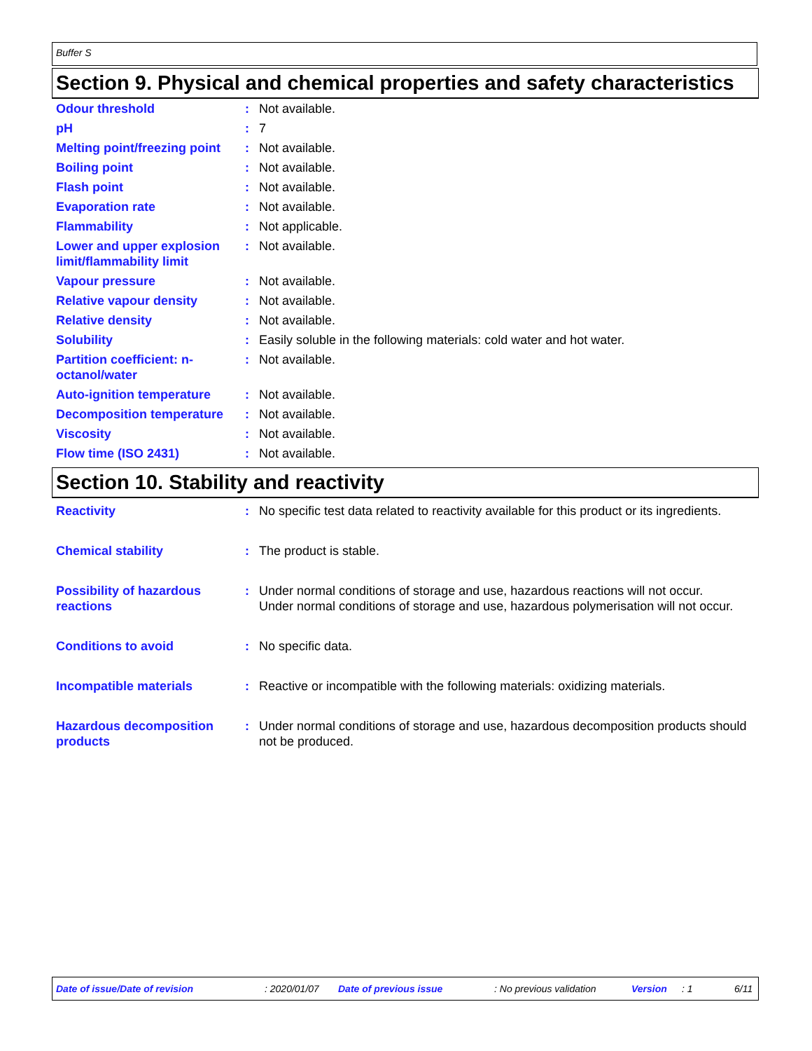Buffer S
Section 9. Physical and chemical properties and safety characteristics
| Odour threshold | : | Not available. |
| pH | : | 7 |
| Melting point/freezing point | : | Not available. |
| Boiling point | : | Not available. |
| Flash point | : | Not available. |
| Evaporation rate | : | Not available. |
| Flammability | : | Not applicable. |
| Lower and upper explosion limit/flammability limit | : | Not available. |
| Vapour pressure | : | Not available. |
| Relative vapour density | : | Not available. |
| Relative density | : | Not available. |
| Solubility | : | Easily soluble in the following materials: cold water and hot water. |
| Partition coefficient: n-octanol/water | : | Not available. |
| Auto-ignition temperature | : | Not available. |
| Decomposition temperature | : | Not available. |
| Viscosity | : | Not available. |
| Flow time (ISO 2431) | : | Not available. |
Section 10. Stability and reactivity
| Reactivity | : | No specific test data related to reactivity available for this product or its ingredients. |
| Chemical stability | : | The product is stable. |
| Possibility of hazardous reactions | : | Under normal conditions of storage and use, hazardous reactions will not occur. Under normal conditions of storage and use, hazardous polymerisation will not occur. |
| Conditions to avoid | : | No specific data. |
| Incompatible materials | : | Reactive or incompatible with the following materials: oxidizing materials. |
| Hazardous decomposition products | : | Under normal conditions of storage and use, hazardous decomposition products should not be produced. |
Date of issue/Date of revision: 2020/01/07 Date of previous issue: No previous validation Version: 1 6/11